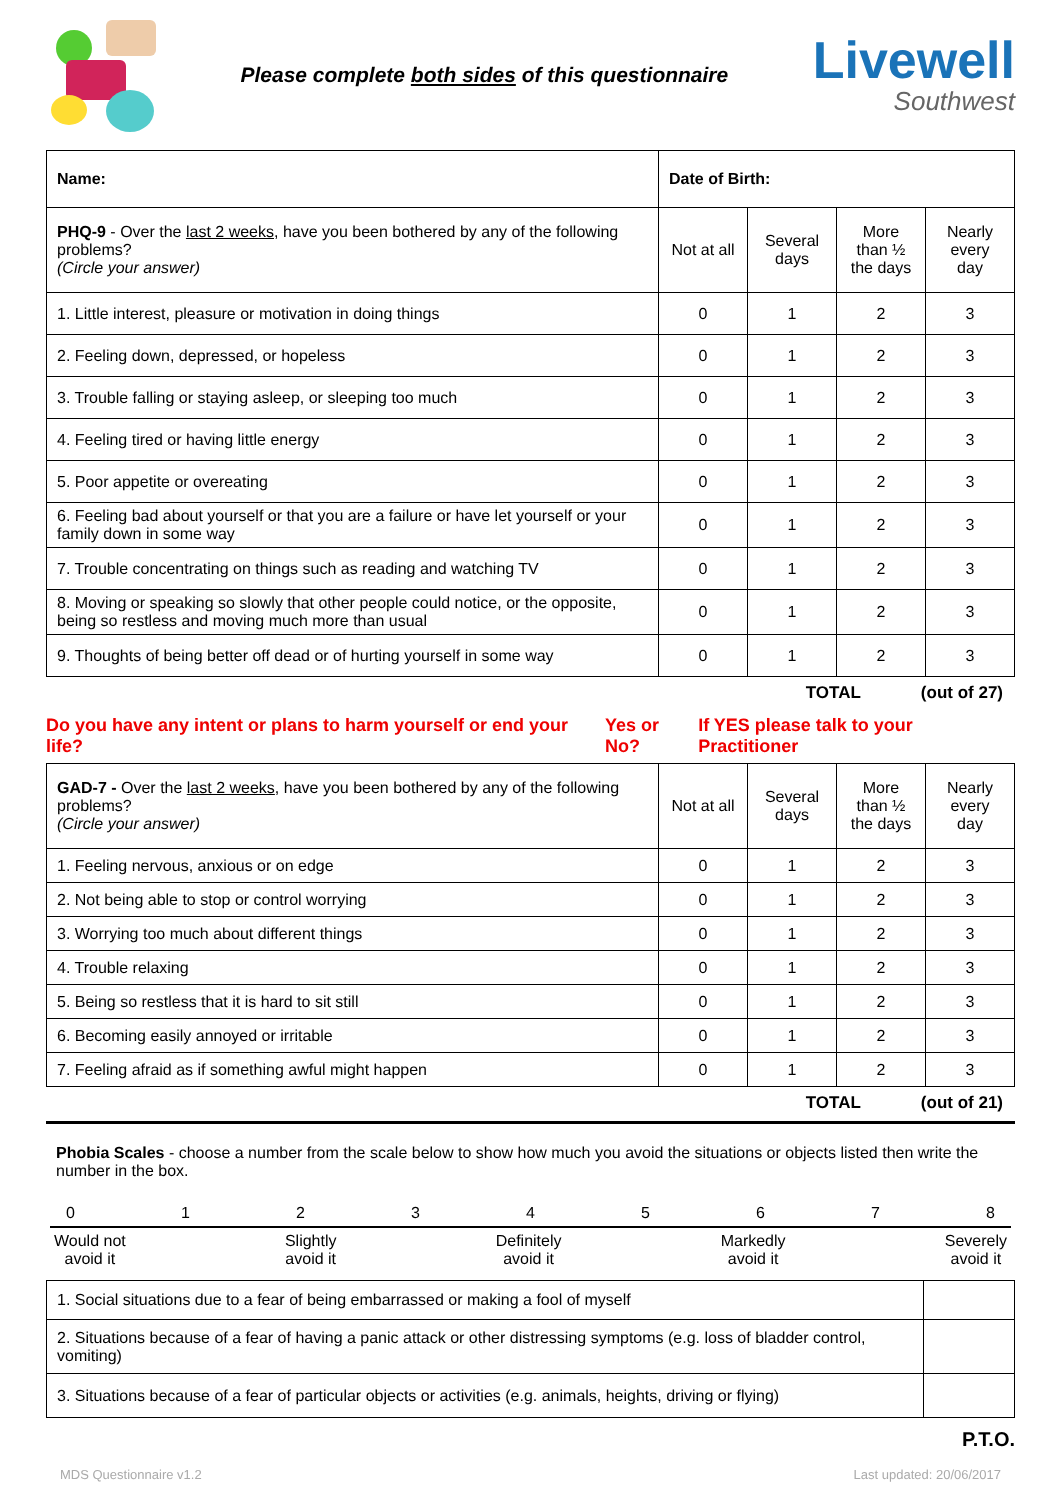Please complete both sides of this questionnaire
Livewell
Southwest
| Name: | Date of Birth: | | | |
| PHQ-9 - Over the last 2 weeks , have you been bothered by any of the following problems? (Circle your answer) | Not at all | Several days | More than ½ the days | Nearly every day |
| 1. Little interest, pleasure or motivation in doing things | 0 | 1 | 2 | 3 |
| 2. Feeling down, depressed, or hopeless | 0 | 1 | 2 | 3 |
| 3. Trouble falling or staying asleep, or sleeping too much | 0 | 1 | 2 | 3 |
| 4. Feeling tired or having little energy | 0 | 1 | 2 | 3 |
| 5. Poor appetite or overeating | 0 | 1 | 2 | 3 |
| 6. Feeling bad about yourself or that you are a failure or have let yourself or your family down in some way | 0 | 1 | 2 | 3 |
| 7. Trouble concentrating on things such as reading and watching TV | 0 | 1 | 2 | 3 |
| 8. Moving or speaking so slowly that other people could notice, or the opposite, being so restless and moving much more than usual | 0 | 1 | 2 | 3 |
| 9. Thoughts of being better off dead or of hurting yourself in some way | 0 | 1 | 2 | 3 |
TOTAL (out of 27)
Do you have any intent or plans to harm yourself or end your life? Yes or No? If YES please talk to your Practitioner
| GAD-7 - Over the last 2 weeks , have you been bothered by any of the following problems? (Circle your answer) | Not at all | Several days | More than ½ the days | Nearly every day |
| 1. Feeling nervous, anxious or on edge | 0 | 1 | 2 | 3 |
| 2. Not being able to stop or control worrying | 0 | 1 | 2 | 3 |
| 3. Worrying too much about different things | 0 | 1 | 2 | 3 |
| 4. Trouble relaxing | 0 | 1 | 2 | 3 |
| 5. Being so restless that it is hard to sit still | 0 | 1 | 2 | 3 |
| 6. Becoming easily annoyed or irritable | 0 | 1 | 2 | 3 |
| 7. Feeling afraid as if something awful might happen | 0 | 1 | 2 | 3 |
TOTAL (out of 21)
Phobia Scales - choose a number from the scale below to show how much you avoid the situations or objects listed then write the number in the box.
012345678
Would not
avoid it Slightly
avoid it Definitely
avoid it Markedly
avoid it Severely
avoid it
| 1. Social situations due to a fear of being embarrassed or making a fool of myself | |
| 2. Situations because of a fear of having a panic attack or other distressing symptoms (e.g. loss of bladder control, vomiting) | |
| 3. Situations because of a fear of particular objects or activities (e.g. animals, heights, driving or flying) | |
P.T.O.
MDS Questionnaire v1.2 Last updated: 20/06/2017